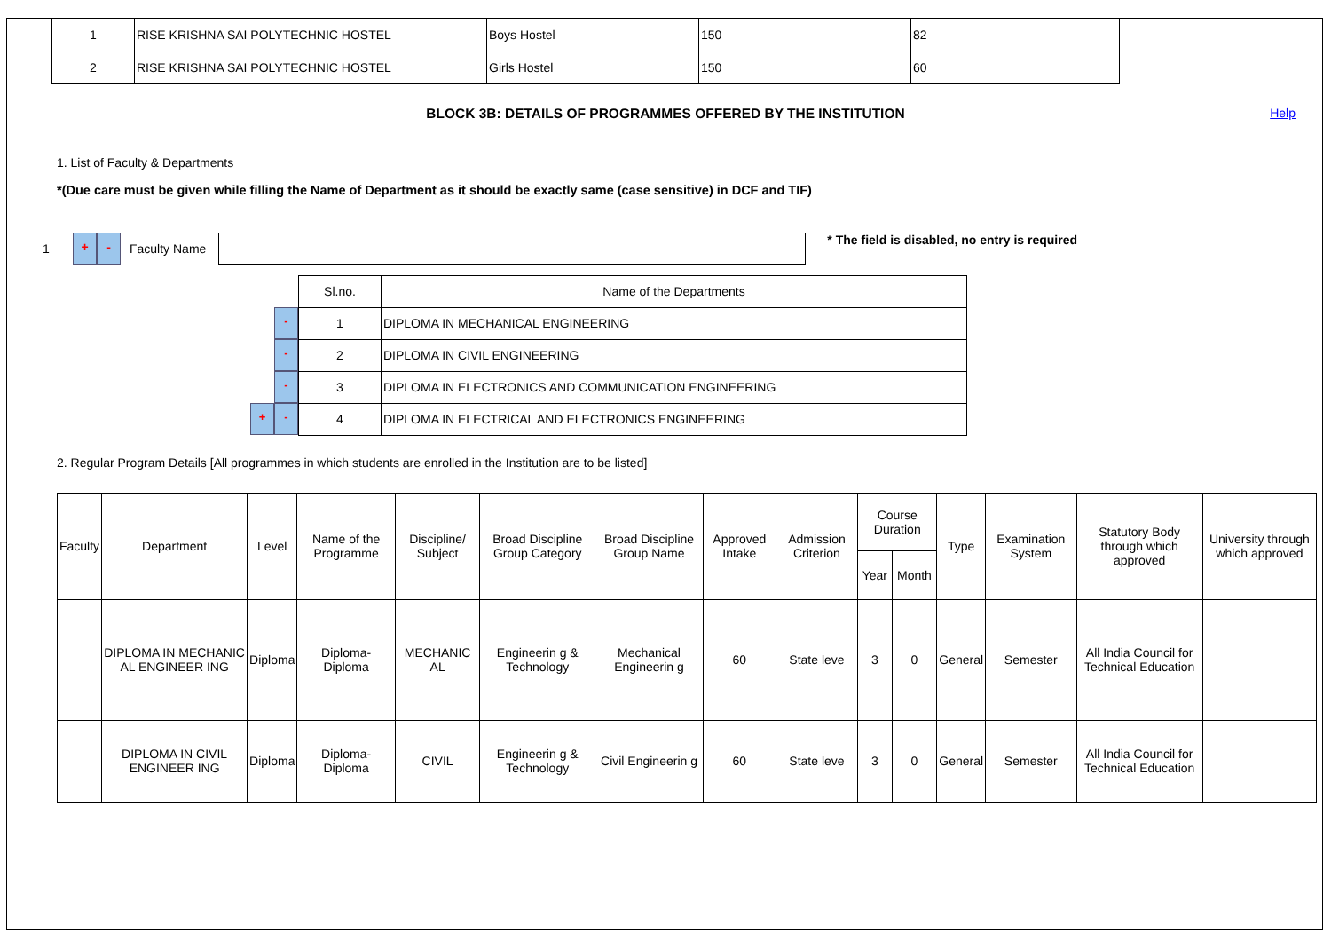| 1 | RISE KRISHNA SAI POLYTECHNIC HOSTEL | Boys Hostel | 150 | 82 |
| 2 | RISE KRISHNA SAI POLYTECHNIC HOSTEL | Girls Hostel | 150 | 60 |
BLOCK 3B: DETAILS OF PROGRAMMES OFFERED BY THE INSTITUTION Help
1. List of Faculty & Departments
*(Due care must be given while filling the Name of Department as it should be exactly same (case sensitive) in DCF and TIF)
1 + - Faculty Name * The field is disabled, no entry is required
-
-
-
+ -
| Sl.no. | Name of the Departments |
| 1 | DIPLOMA IN MECHANICAL ENGINEERING |
| 2 | DIPLOMA IN CIVIL ENGINEERING |
| 3 | DIPLOMA IN ELECTRONICS AND COMMUNICATION ENGINEERING |
| 4 | DIPLOMA IN ELECTRICAL AND ELECTRONICS ENGINEERING |
2. Regular Program Details [All programmes in which students are enrolled in the Institution are to be listed]
| Faculty | Department | Level | Name of the Programme | Discipline/ Subject | Broad Discipline Group Category | Broad Discipline Group Name | Approved Intake | Admission Criterion | Course Duration | | Type | Examination System | Statutory Body through which approved | University through which approved |
| | | | | | | | | | Year | Month | | | | |
| | DIPLOMA IN MECHANIC AL ENGINEER ING | Diploma | Diploma-Diploma | MECHANIC AL | Engineerin g & Technology | Mechanical Engineerin g | 60 | State leve | 3 | 0 | General | Semester | All India Council for Technical Education | |
| | DIPLOMA IN CIVIL ENGINEER ING | Diploma | Diploma-Diploma | CIVIL | Engineerin g & Technology | Civil Engineerin g | 60 | State leve | 3 | 0 | General | Semester | All India Council for Technical Education | |